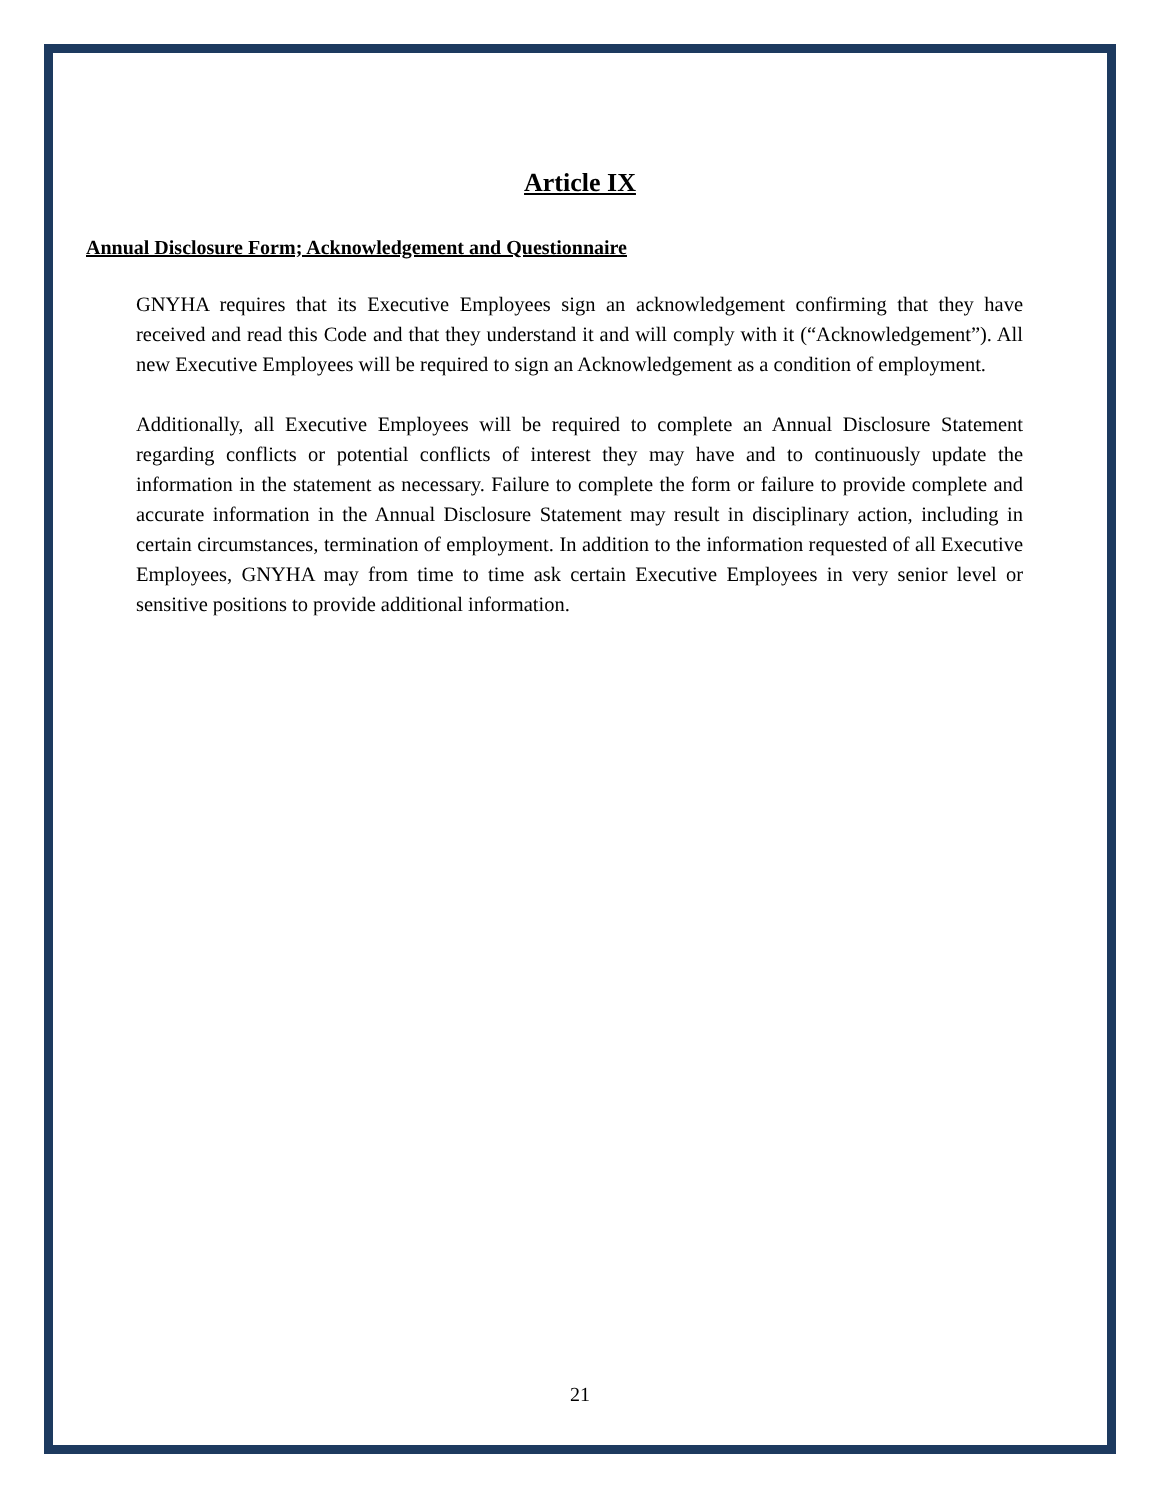Article IX
Annual Disclosure Form; Acknowledgement and Questionnaire
GNYHA requires that its Executive Employees sign an acknowledgement confirming that they have received and read this Code and that they understand it and will comply with it (“Acknowledgement”). All new Executive Employees will be required to sign an Acknowledgement as a condition of employment.
Additionally, all Executive Employees will be required to complete an Annual Disclosure Statement regarding conflicts or potential conflicts of interest they may have and to continuously update the information in the statement as necessary. Failure to complete the form or failure to provide complete and accurate information in the Annual Disclosure Statement may result in disciplinary action, including in certain circumstances, termination of employment. In addition to the information requested of all Executive Employees, GNYHA may from time to time ask certain Executive Employees in very senior level or sensitive positions to provide additional information.
21